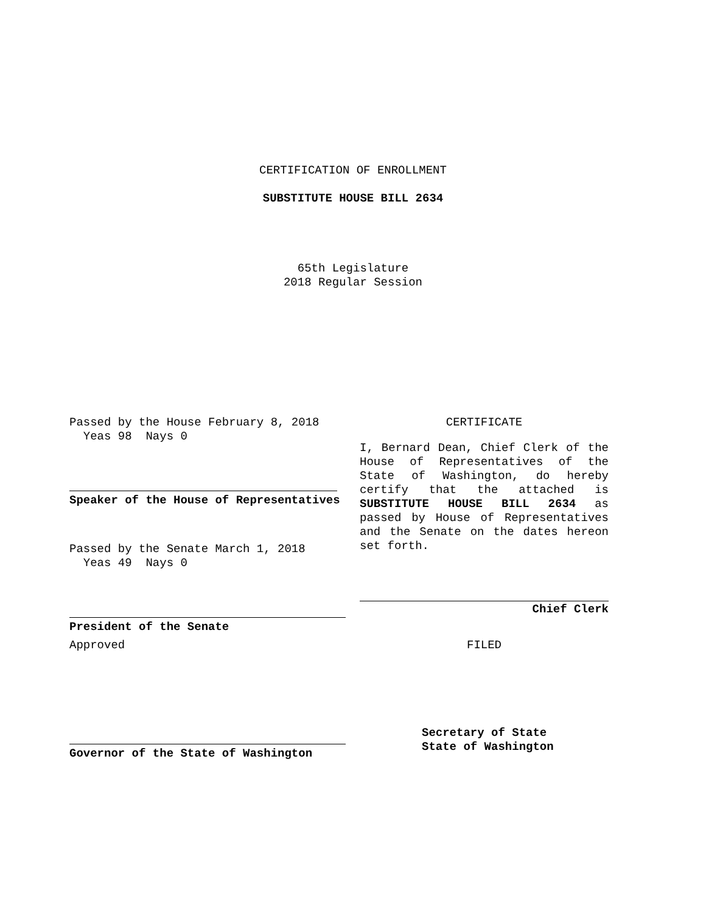CERTIFICATION OF ENROLLMENT
SUBSTITUTE HOUSE BILL 2634
65th Legislature
2018 Regular Session
Passed by the House February 8, 2018
Yeas 98 Nays 0
Speaker of the House of Representatives
Passed by the Senate March 1, 2018
Yeas 49 Nays 0
President of the Senate
Approved
Governor of the State of Washington
CERTIFICATE
I, Bernard Dean, Chief Clerk of the House of Representatives of the State of Washington, do hereby certify that the attached is SUBSTITUTE HOUSE BILL 2634 as passed by House of Representatives and the Senate on the dates hereon set forth.
Chief Clerk
FILED
Secretary of State
State of Washington